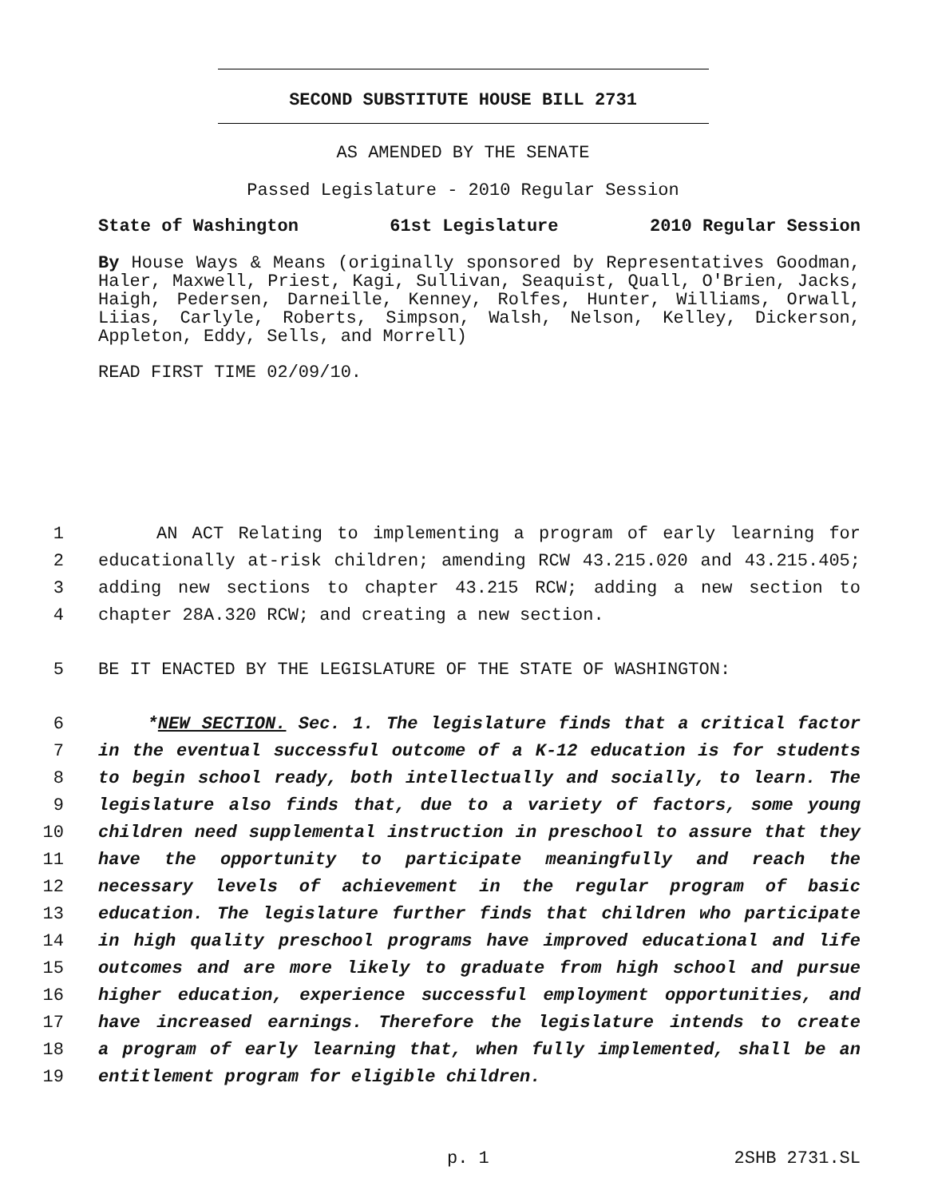SECOND SUBSTITUTE HOUSE BILL 2731
AS AMENDED BY THE SENATE
Passed Legislature - 2010 Regular Session
State of Washington 61st Legislature 2010 Regular Session
By House Ways & Means (originally sponsored by Representatives Goodman, Haler, Maxwell, Priest, Kagi, Sullivan, Seaquist, Quall, O'Brien, Jacks, Haigh, Pedersen, Darneille, Kenney, Rolfes, Hunter, Williams, Orwall, Liias, Carlyle, Roberts, Simpson, Walsh, Nelson, Kelley, Dickerson, Appleton, Eddy, Sells, and Morrell)
READ FIRST TIME 02/09/10.
1 AN ACT Relating to implementing a program of early learning for
2 educationally at-risk children; amending RCW 43.215.020 and 43.215.405;
3 adding new sections to chapter 43.215 RCW; adding a new section to
4 chapter 28A.320 RCW; and creating a new section.
5 BE IT ENACTED BY THE LEGISLATURE OF THE STATE OF WASHINGTON:
6 *NEW SECTION. Sec. 1. The legislature finds that a critical factor
7 in the eventual successful outcome of a K-12 education is for students
8 to begin school ready, both intellectually and socially, to learn. The
9 legislature also finds that, due to a variety of factors, some young
10 children need supplemental instruction in preschool to assure that they
11 have the opportunity to participate meaningfully and reach the
12 necessary levels of achievement in the regular program of basic
13 education. The legislature further finds that children who participate
14 in high quality preschool programs have improved educational and life
15 outcomes and are more likely to graduate from high school and pursue
16 higher education, experience successful employment opportunities, and
17 have increased earnings. Therefore the legislature intends to create
18 a program of early learning that, when fully implemented, shall be an
19 entitlement program for eligible children.
p. 1 2SHB 2731.SL